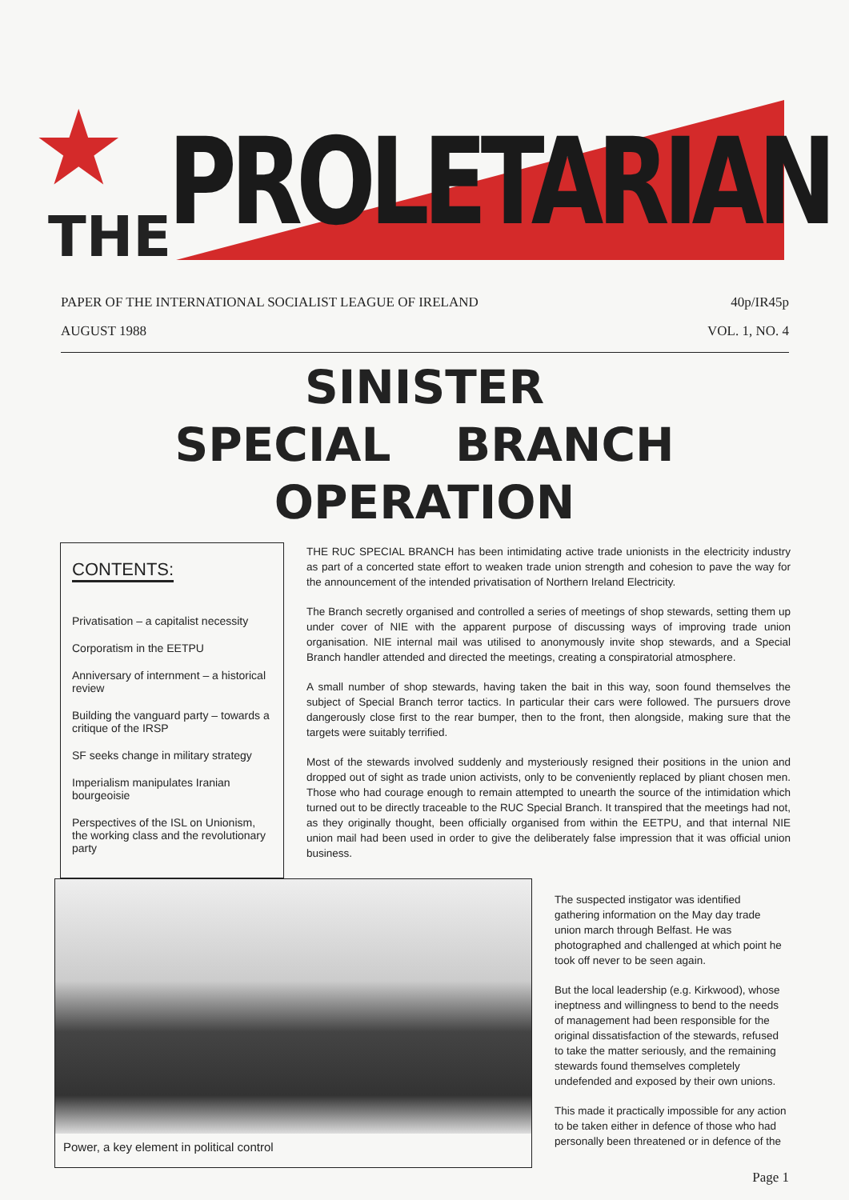★ PROLETARIAN
THE
PAPER OF THE INTERNATIONAL SOCIALIST LEAGUE OF IRELAND 40p/IR45p
AUGUST 1988 VOL. 1, NO. 4
SINISTER
SPECIAL BRANCH
OPERATION
CONTENTS:
Privatisation – a capitalist necessity
Corporatism in the EETPU
Anniversary of internment – a historical review
Building the vanguard party – towards a critique of the IRSP
SF seeks change in military strategy
Imperialism manipulates Iranian bourgeoisie
Perspectives of the ISL on Unionism, the working class and the revolutionary party
THE RUC SPECIAL BRANCH has been intimidating active trade unionists in the electricity industry as part of a concerted state effort to weaken trade union strength and cohesion to pave the way for the announcement of the intended privatisation of Northern Ireland Electricity.
The Branch secretly organised and controlled a series of meetings of shop stewards, setting them up under cover of NIE with the apparent purpose of discussing ways of improving trade union organisation. NIE internal mail was utilised to anonymously invite shop stewards, and a Special Branch handler attended and directed the meetings, creating a conspiratorial atmosphere.
A small number of shop stewards, having taken the bait in this way, soon found themselves the subject of Special Branch terror tactics. In particular their cars were followed. The pursuers drove dangerously close first to the rear bumper, then to the front, then alongside, making sure that the targets were suitably terrified.
Most of the stewards involved suddenly and mysteriously resigned their positions in the union and dropped out of sight as trade union activists, only to be conveniently replaced by pliant chosen men. Those who had courage enough to remain attempted to unearth the source of the intimidation which turned out to be directly traceable to the RUC Special Branch. It transpired that the meetings had not, as they originally thought, been officially organised from within the EETPU, and that internal NIE union mail had been used in order to give the deliberately false impression that it was official union business.
The suspected instigator was identified gathering information on the May day trade union march through Belfast. He was photographed and challenged at which point he took off never to be seen again.
But the local leadership (e.g. Kirkwood), whose ineptness and willingness to bend to the needs of management had been responsible for the original dissatisfaction of the stewards, refused to take the matter seriously, and the remaining stewards found themselves completely undefended and exposed by their own unions.
This made it practically impossible for any action to be taken either in defence of those who had personally been threatened or in defence of the
Power, a key element in political control
Page 1